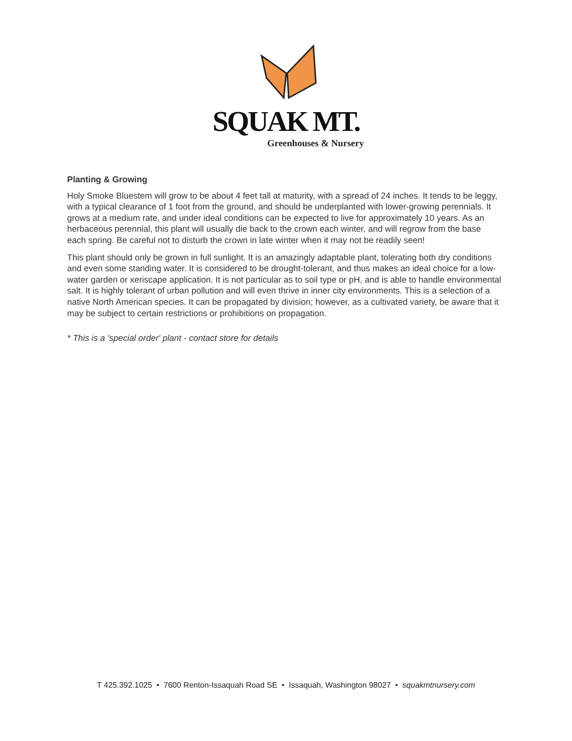SQUAK MT.
Greenhouses & Nursery
Planting & Growing
Holy Smoke Bluestem will grow to be about 4 feet tall at maturity, with a spread of 24 inches. It tends to be leggy, with a typical clearance of 1 foot from the ground, and should be underplanted with lower-growing perennials. It grows at a medium rate, and under ideal conditions can be expected to live for approximately 10 years. As an herbaceous perennial, this plant will usually die back to the crown each winter, and will regrow from the base each spring. Be careful not to disturb the crown in late winter when it may not be readily seen!
This plant should only be grown in full sunlight. It is an amazingly adaptable plant, tolerating both dry conditions and even some standing water. It is considered to be drought-tolerant, and thus makes an ideal choice for a low-water garden or xeriscape application. It is not particular as to soil type or pH, and is able to handle environmental salt. It is highly tolerant of urban pollution and will even thrive in inner city environments. This is a selection of a native North American species. It can be propagated by division; however, as a cultivated variety, be aware that it may be subject to certain restrictions or prohibitions on propagation.
* This is a 'special order' plant - contact store for details
T 425.392.1025 • 7600 Renton-Issaquah Road SE • Issaquah, Washington 98027 • squakmtnursery.com